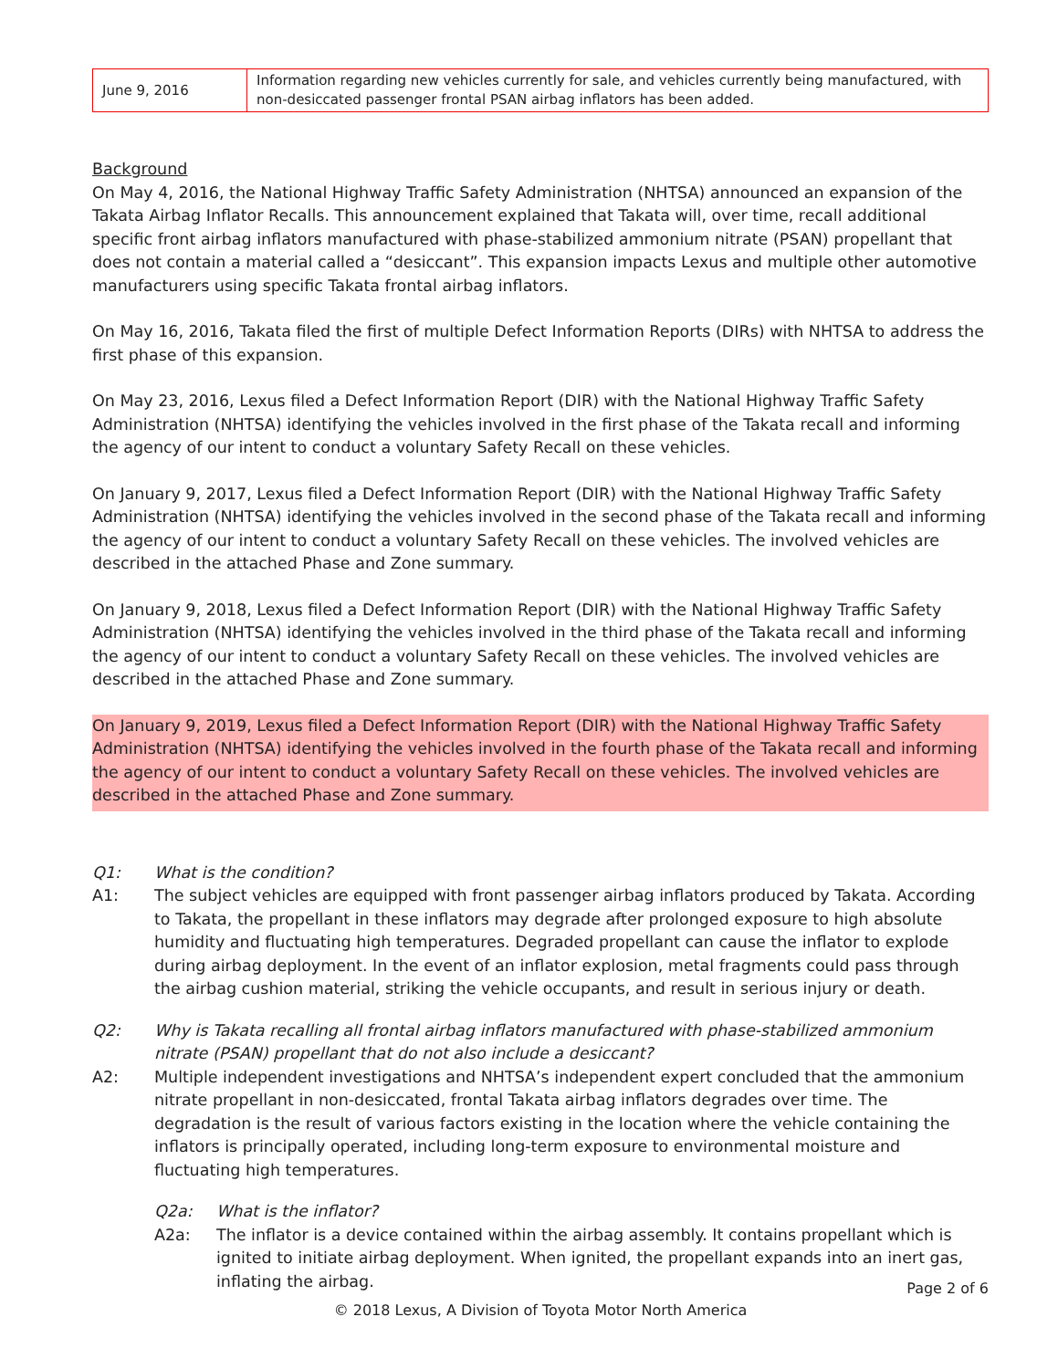| June 9, 2016 | Information regarding new vehicles currently for sale, and vehicles currently being manufactured, with non-desiccated passenger frontal PSAN airbag inflators has been added. |
Background
On May 4, 2016, the National Highway Traffic Safety Administration (NHTSA) announced an expansion of the Takata Airbag Inflator Recalls. This announcement explained that Takata will, over time, recall additional specific front airbag inflators manufactured with phase-stabilized ammonium nitrate (PSAN) propellant that does not contain a material called a “desiccant”. This expansion impacts Lexus and multiple other automotive manufacturers using specific Takata frontal airbag inflators.
On May 16, 2016, Takata filed the first of multiple Defect Information Reports (DIRs) with NHTSA to address the first phase of this expansion.
On May 23, 2016, Lexus filed a Defect Information Report (DIR) with the National Highway Traffic Safety Administration (NHTSA) identifying the vehicles involved in the first phase of the Takata recall and informing the agency of our intent to conduct a voluntary Safety Recall on these vehicles.
On January 9, 2017, Lexus filed a Defect Information Report (DIR) with the National Highway Traffic Safety Administration (NHTSA) identifying the vehicles involved in the second phase of the Takata recall and informing the agency of our intent to conduct a voluntary Safety Recall on these vehicles. The involved vehicles are described in the attached Phase and Zone summary.
On January 9, 2018, Lexus filed a Defect Information Report (DIR) with the National Highway Traffic Safety Administration (NHTSA) identifying the vehicles involved in the third phase of the Takata recall and informing the agency of our intent to conduct a voluntary Safety Recall on these vehicles. The involved vehicles are described in the attached Phase and Zone summary.
On January 9, 2019, Lexus filed a Defect Information Report (DIR) with the National Highway Traffic Safety Administration (NHTSA) identifying the vehicles involved in the fourth phase of the Takata recall and informing the agency of our intent to conduct a voluntary Safety Recall on these vehicles. The involved vehicles are described in the attached Phase and Zone summary.
Q1: What is the condition?
A1: The subject vehicles are equipped with front passenger airbag inflators produced by Takata. According to Takata, the propellant in these inflators may degrade after prolonged exposure to high absolute humidity and fluctuating high temperatures. Degraded propellant can cause the inflator to explode during airbag deployment. In the event of an inflator explosion, metal fragments could pass through the airbag cushion material, striking the vehicle occupants, and result in serious injury or death.
Q2: Why is Takata recalling all frontal airbag inflators manufactured with phase-stabilized ammonium nitrate (PSAN) propellant that do not also include a desiccant?
A2: Multiple independent investigations and NHTSA’s independent expert concluded that the ammonium nitrate propellant in non-desiccated, frontal Takata airbag inflators degrades over time. The degradation is the result of various factors existing in the location where the vehicle containing the inflators is principally operated, including long-term exposure to environmental moisture and fluctuating high temperatures.
Q2a: What is the inflator?
A2a: The inflator is a device contained within the airbag assembly. It contains propellant which is ignited to initiate airbag deployment. When ignited, the propellant expands into an inert gas, inflating the airbag.
Page 2 of 6
© 2018 Lexus, A Division of Toyota Motor North America